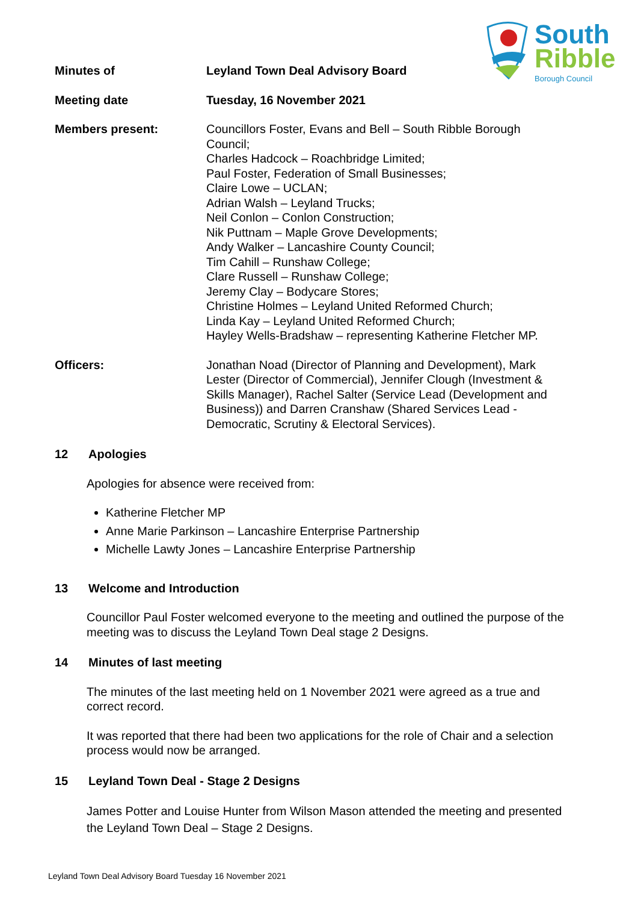South
Ribble Borough Council
Minutes of Leyland Town Deal Advisory Board
Meeting date Tuesday, 16 November 2021
Members present: Councillors Foster, Evans and Bell – South Ribble Borough Council;
Charles Hadcock – Roachbridge Limited;
Paul Foster, Federation of Small Businesses;
Claire Lowe – UCLAN;
Adrian Walsh – Leyland Trucks;
Neil Conlon – Conlon Construction;
Nik Puttnam – Maple Grove Developments;
Andy Walker – Lancashire County Council;
Tim Cahill – Runshaw College;
Clare Russell – Runshaw College;
Jeremy Clay – Bodycare Stores;
Christine Holmes – Leyland United Reformed Church;
Linda Kay – Leyland United Reformed Church;
Hayley Wells-Bradshaw – representing Katherine Fletcher MP.
Officers: Jonathan Noad (Director of Planning and Development), Mark Lester (Director of Commercial), Jennifer Clough (Investment & Skills Manager), Rachel Salter (Service Lead (Development and Business)) and Darren Cranshaw (Shared Services Lead - Democratic, Scrutiny & Electoral Services).
12 Apologies
Apologies for absence were received from:
Katherine Fletcher MP
Anne Marie Parkinson – Lancashire Enterprise Partnership
Michelle Lawty Jones – Lancashire Enterprise Partnership
13 Welcome and Introduction
Councillor Paul Foster welcomed everyone to the meeting and outlined the purpose of the meeting was to discuss the Leyland Town Deal stage 2 Designs.
14 Minutes of last meeting
The minutes of the last meeting held on 1 November 2021 were agreed as a true and correct record.
It was reported that there had been two applications for the role of Chair and a selection process would now be arranged.
15 Leyland Town Deal - Stage 2 Designs
James Potter and Louise Hunter from Wilson Mason attended the meeting and presented the Leyland Town Deal – Stage 2 Designs.
Leyland Town Deal Advisory Board Tuesday 16 November 2021